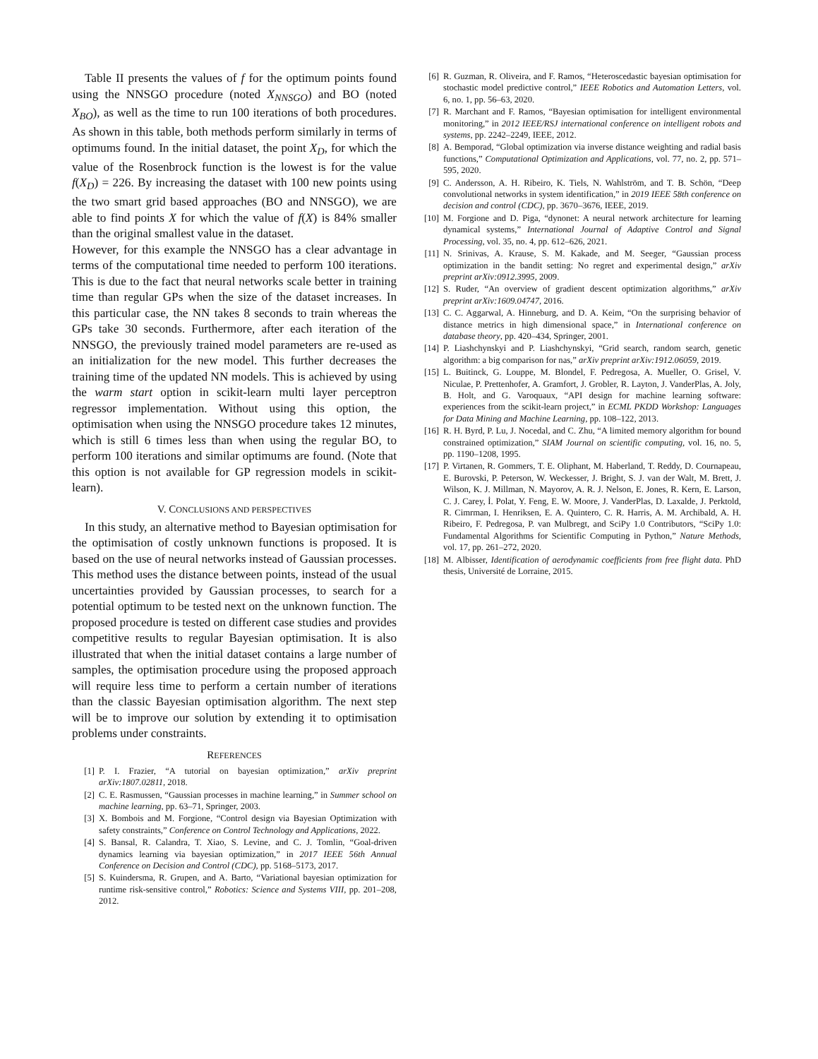Table II presents the values of f for the optimum points found using the NNSGO procedure (noted X<sub>NNSGO</sub>) and BO (noted X<sub>BO</sub>), as well as the time to run 100 iterations of both procedures. As shown in this table, both methods perform similarly in terms of optimums found. In the initial dataset, the point X<sub>D</sub>, for which the value of the Rosenbrock function is the lowest is for the value f(X<sub>D</sub>) = 226. By increasing the dataset with 100 new points using the two smart grid based approaches (BO and NNSGO), we are able to find points X for which the value of f(X) is 84% smaller than the original smallest value in the dataset.
However, for this example the NNSGO has a clear advantage in terms of the computational time needed to perform 100 iterations. This is due to the fact that neural networks scale better in training time than regular GPs when the size of the dataset increases. In this particular case, the NN takes 8 seconds to train whereas the GPs take 30 seconds. Furthermore, after each iteration of the NNSGO, the previously trained model parameters are re-used as an initialization for the new model. This further decreases the training time of the updated NN models. This is achieved by using the warm start option in scikit-learn multi layer perceptron regressor implementation. Without using this option, the optimisation when using the NNSGO procedure takes 12 minutes, which is still 6 times less than when using the regular BO, to perform 100 iterations and similar optimums are found. (Note that this option is not available for GP regression models in scikit-learn).
V. CONCLUSIONS AND PERSPECTIVES
In this study, an alternative method to Bayesian optimisation for the optimisation of costly unknown functions is proposed. It is based on the use of neural networks instead of Gaussian processes. This method uses the distance between points, instead of the usual uncertainties provided by Gaussian processes, to search for a potential optimum to be tested next on the unknown function. The proposed procedure is tested on different case studies and provides competitive results to regular Bayesian optimisation. It is also illustrated that when the initial dataset contains a large number of samples, the optimisation procedure using the proposed approach will require less time to perform a certain number of iterations than the classic Bayesian optimisation algorithm. The next step will be to improve our solution by extending it to optimisation problems under constraints.
REFERENCES
[1] P. I. Frazier, “A tutorial on bayesian optimization,” arXiv preprint arXiv:1807.02811, 2018.
[2] C. E. Rasmussen, “Gaussian processes in machine learning,” in Summer school on machine learning, pp. 63–71, Springer, 2003.
[3] X. Bombois and M. Forgione, “Control design via Bayesian Optimization with safety constraints,” Conference on Control Technology and Applications, 2022.
[4] S. Bansal, R. Calandra, T. Xiao, S. Levine, and C. J. Tomlin, “Goal-driven dynamics learning via bayesian optimization,” in 2017 IEEE 56th Annual Conference on Decision and Control (CDC), pp. 5168–5173, 2017.
[5] S. Kuindersma, R. Grupen, and A. Barto, “Variational bayesian optimization for runtime risk-sensitive control,” Robotics: Science and Systems VIII, pp. 201–208, 2012.
[6] R. Guzman, R. Oliveira, and F. Ramos, “Heteroscedastic bayesian optimisation for stochastic model predictive control,” IEEE Robotics and Automation Letters, vol. 6, no. 1, pp. 56–63, 2020.
[7] R. Marchant and F. Ramos, “Bayesian optimisation for intelligent environmental monitoring,” in 2012 IEEE/RSJ international conference on intelligent robots and systems, pp. 2242–2249, IEEE, 2012.
[8] A. Bemporad, “Global optimization via inverse distance weighting and radial basis functions,” Computational Optimization and Applications, vol. 77, no. 2, pp. 571–595, 2020.
[9] C. Andersson, A. H. Ribeiro, K. Tiels, N. Wahlström, and T. B. Schön, “Deep convolutional networks in system identification,” in 2019 IEEE 58th conference on decision and control (CDC), pp. 3670–3676, IEEE, 2019.
[10] M. Forgione and D. Piga, “dynonet: A neural network architecture for learning dynamical systems,” International Journal of Adaptive Control and Signal Processing, vol. 35, no. 4, pp. 612–626, 2021.
[11] N. Srinivas, A. Krause, S. M. Kakade, and M. Seeger, “Gaussian process optimization in the bandit setting: No regret and experimental design,” arXiv preprint arXiv:0912.3995, 2009.
[12] S. Ruder, “An overview of gradient descent optimization algorithms,” arXiv preprint arXiv:1609.04747, 2016.
[13] C. C. Aggarwal, A. Hinneburg, and D. A. Keim, “On the surprising behavior of distance metrics in high dimensional space,” in International conference on database theory, pp. 420–434, Springer, 2001.
[14] P. Liashchynskyi and P. Liashchynskyi, “Grid search, random search, genetic algorithm: a big comparison for nas,” arXiv preprint arXiv:1912.06059, 2019.
[15] L. Buitinck, G. Louppe, M. Blondel, F. Pedregosa, A. Mueller, O. Grisel, V. Niculae, P. Prettenhofer, A. Gramfort, J. Grobler, R. Layton, J. VanderPlas, A. Joly, B. Holt, and G. Varoquaux, “API design for machine learning software: experiences from the scikit-learn project,” in ECML PKDD Workshop: Languages for Data Mining and Machine Learning, pp. 108–122, 2013.
[16] R. H. Byrd, P. Lu, J. Nocedal, and C. Zhu, “A limited memory algorithm for bound constrained optimization,” SIAM Journal on scientific computing, vol. 16, no. 5, pp. 1190–1208, 1995.
[17] P. Virtanen, R. Gommers, T. E. Oliphant, M. Haberland, T. Reddy, D. Cournapeau, E. Burovski, P. Peterson, W. Weckesser, J. Bright, S. J. van der Walt, M. Brett, J. Wilson, K. J. Millman, N. Mayorov, A. R. J. Nelson, E. Jones, R. Kern, E. Larson, C. J. Carey, İ. Polat, Y. Feng, E. W. Moore, J. VanderPlas, D. Laxalde, J. Perktold, R. Cimrman, I. Henriksen, E. A. Quintero, C. R. Harris, A. M. Archibald, A. H. Ribeiro, F. Pedregosa, P. van Mulbregt, and SciPy 1.0 Contributors, “SciPy 1.0: Fundamental Algorithms for Scientific Computing in Python,” Nature Methods, vol. 17, pp. 261–272, 2020.
[18] M. Albisser, Identification of aerodynamic coefficients from free flight data. PhD thesis, Université de Lorraine, 2015.